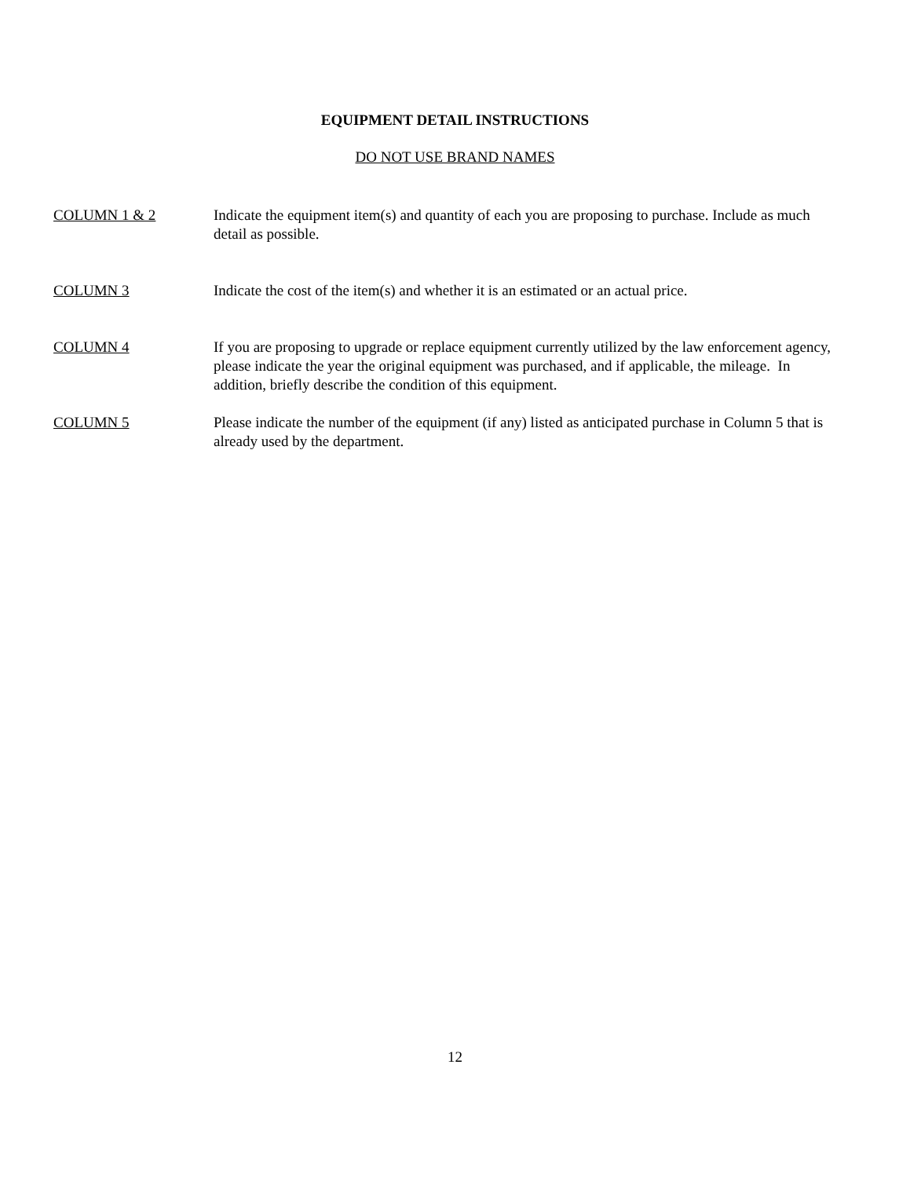EQUIPMENT DETAIL INSTRUCTIONS
DO NOT USE BRAND NAMES
COLUMN 1 & 2 Indicate the equipment item(s) and quantity of each you are proposing to purchase. Include as much detail as possible.
COLUMN 3 Indicate the cost of the item(s) and whether it is an estimated or an actual price.
COLUMN 4 If you are proposing to upgrade or replace equipment currently utilized by the law enforcement agency, please indicate the year the original equipment was purchased, and if applicable, the mileage. In addition, briefly describe the condition of this equipment.
COLUMN 5 Please indicate the number of the equipment (if any) listed as anticipated purchase in Column 5 that is already used by the department.
12